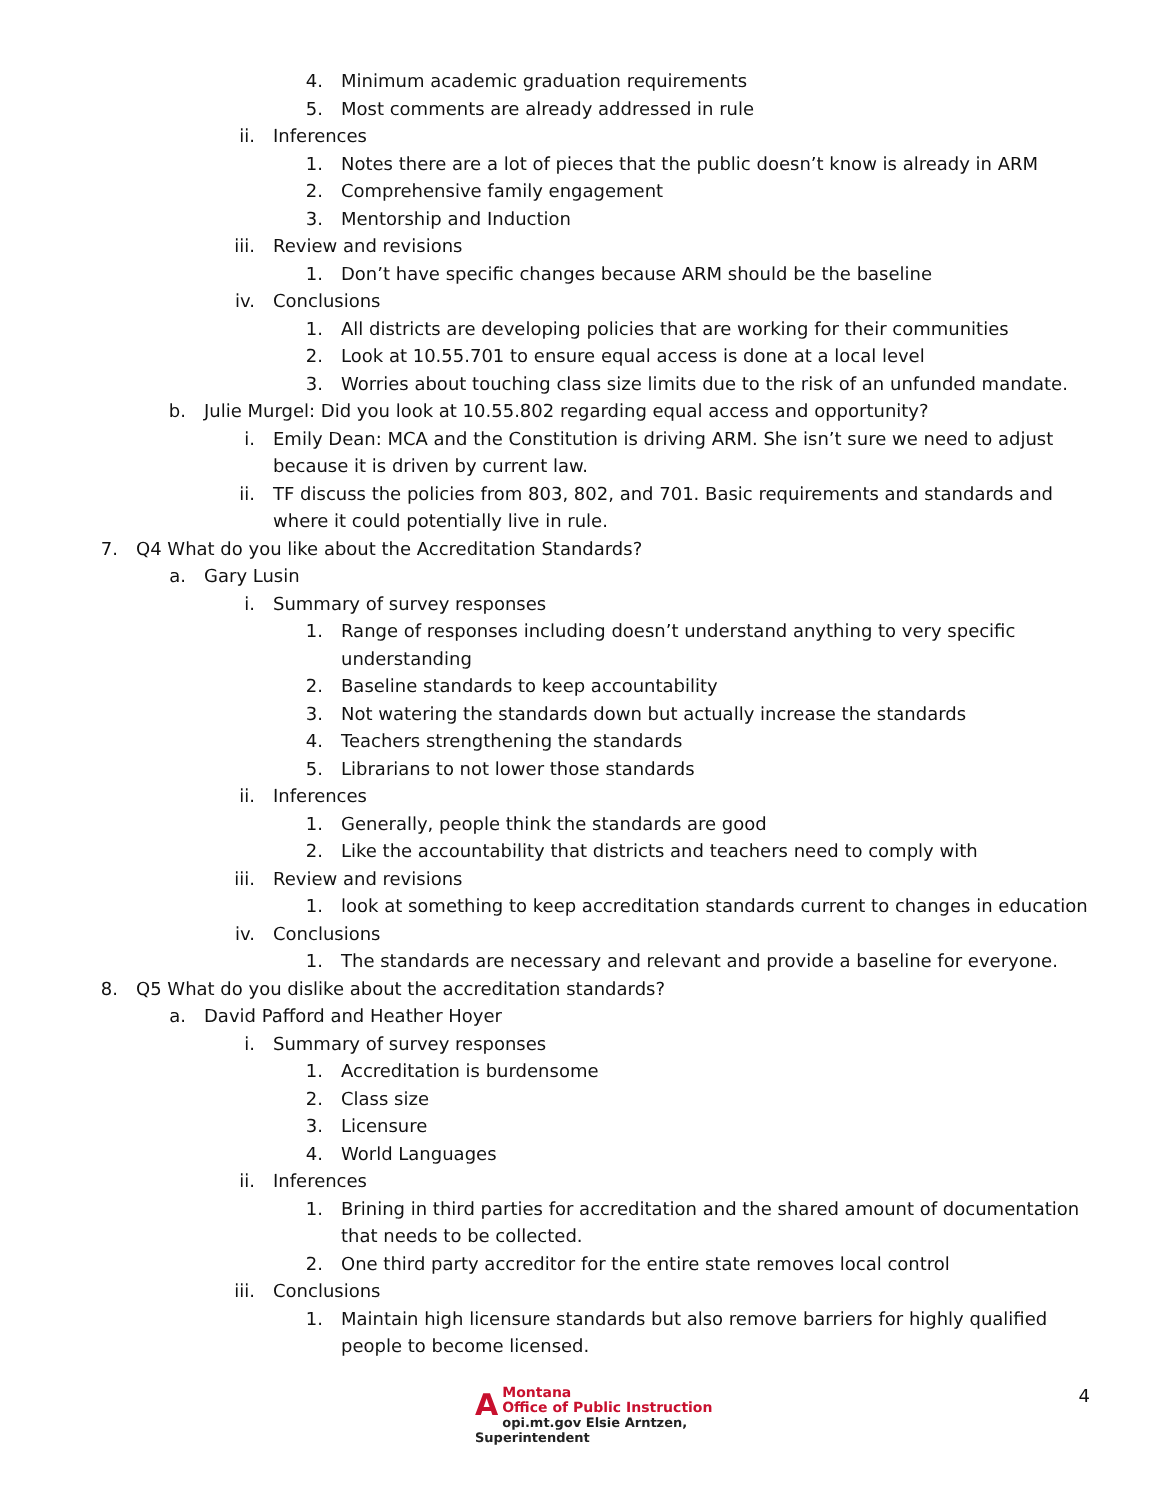4. Minimum academic graduation requirements
5. Most comments are already addressed in rule
ii. Inferences
1. Notes there are a lot of pieces that the public doesn’t know is already in ARM
2. Comprehensive family engagement
3. Mentorship and Induction
iii. Review and revisions
1. Don’t have specific changes because ARM should be the baseline
iv. Conclusions
1. All districts are developing policies that are working for their communities
2. Look at 10.55.701 to ensure equal access is done at a local level
3. Worries about touching class size limits due to the risk of an unfunded mandate.
b. Julie Murgel: Did you look at 10.55.802 regarding equal access and opportunity?
i. Emily Dean: MCA and the Constitution is driving ARM. She isn’t sure we need to adjust because it is driven by current law.
ii. TF discuss the policies from 803, 802, and 701. Basic requirements and standards and where it could potentially live in rule.
7. Q4 What do you like about the Accreditation Standards?
a. Gary Lusin
i. Summary of survey responses
1. Range of responses including doesn’t understand anything to very specific understanding
2. Baseline standards to keep accountability
3. Not watering the standards down but actually increase the standards
4. Teachers strengthening the standards
5. Librarians to not lower those standards
ii. Inferences
1. Generally, people think the standards are good
2. Like the accountability that districts and teachers need to comply with
iii. Review and revisions
1. look at something to keep accreditation standards current to changes in education
iv. Conclusions
1. The standards are necessary and relevant and provide a baseline for everyone.
8. Q5 What do you dislike about the accreditation standards?
a. David Pafford and Heather Hoyer
i. Summary of survey responses
1. Accreditation is burdensome
2. Class size
3. Licensure
4. World Languages
ii. Inferences
1. Brining in third parties for accreditation and the shared amount of documentation that needs to be collected.
2. One third party accreditor for the entire state removes local control
iii. Conclusions
1. Maintain high licensure standards but also remove barriers for highly qualified people to become licensed.
AMontana
Office of Public Instruction
opi.mt.gov Elsie Arntzen, Superintendent
4